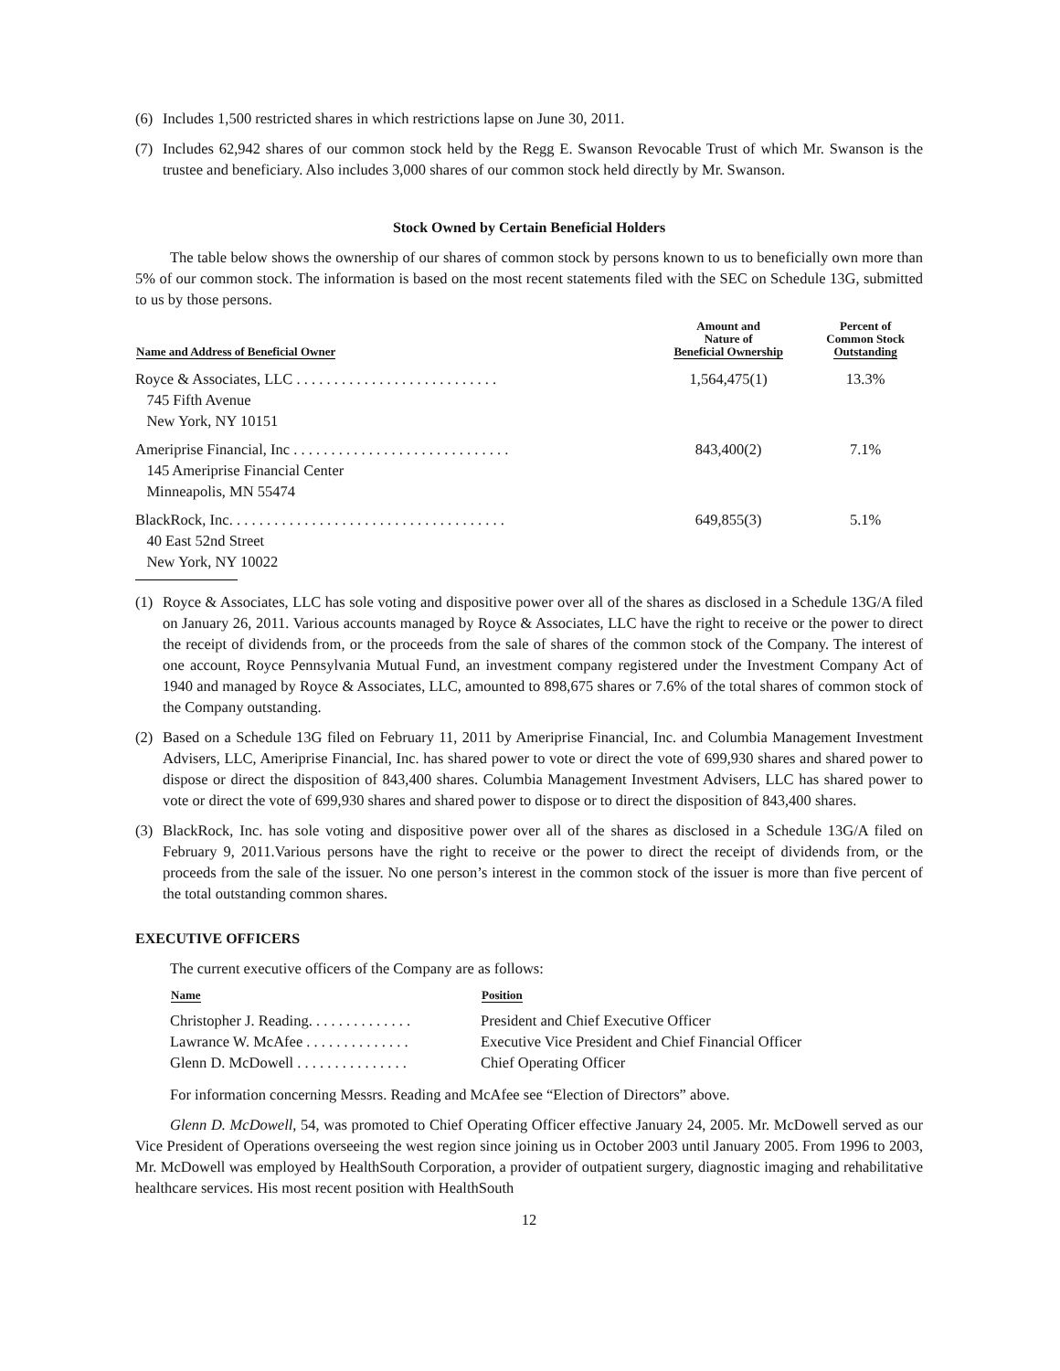(6) Includes 1,500 restricted shares in which restrictions lapse on June 30, 2011.
(7) Includes 62,942 shares of our common stock held by the Regg E. Swanson Revocable Trust of which Mr. Swanson is the trustee and beneficiary. Also includes 3,000 shares of our common stock held directly by Mr. Swanson.
Stock Owned by Certain Beneficial Holders
The table below shows the ownership of our shares of common stock by persons known to us to beneficially own more than 5% of our common stock. The information is based on the most recent statements filed with the SEC on Schedule 13G, submitted to us by those persons.
| Name and Address of Beneficial Owner | Amount and Nature of Beneficial Ownership | Percent of Common Stock Outstanding |
| --- | --- | --- |
| Royce & Associates, LLC . . . . . . . . . . . . . . . . . . . . . . . . . . . 745 Fifth Avenue New York, NY 10151 | 1,564,475(1) | 13.3% |
| Ameriprise Financial, Inc . . . . . . . . . . . . . . . . . . . . . . . . . . . . . 145 Ameriprise Financial Center Minneapolis, MN 55474 | 843,400(2) | 7.1% |
| BlackRock, Inc. . . . . . . . . . . . . . . . . . . . . . . . . . . . . . . . . . . . . 40 East 52nd Street New York, NY 10022 | 649,855(3) | 5.1% |
(1) Royce & Associates, LLC has sole voting and dispositive power over all of the shares as disclosed in a Schedule 13G/A filed on January 26, 2011. Various accounts managed by Royce & Associates, LLC have the right to receive or the power to direct the receipt of dividends from, or the proceeds from the sale of shares of the common stock of the Company. The interest of one account, Royce Pennsylvania Mutual Fund, an investment company registered under the Investment Company Act of 1940 and managed by Royce & Associates, LLC, amounted to 898,675 shares or 7.6% of the total shares of common stock of the Company outstanding.
(2) Based on a Schedule 13G filed on February 11, 2011 by Ameriprise Financial, Inc. and Columbia Management Investment Advisers, LLC, Ameriprise Financial, Inc. has shared power to vote or direct the vote of 699,930 shares and shared power to dispose or direct the disposition of 843,400 shares. Columbia Management Investment Advisers, LLC has shared power to vote or direct the vote of 699,930 shares and shared power to dispose or to direct the disposition of 843,400 shares.
(3) BlackRock, Inc. has sole voting and dispositive power over all of the shares as disclosed in a Schedule 13G/A filed on February 9, 2011.Various persons have the right to receive or the power to direct the receipt of dividends from, or the proceeds from the sale of the issuer. No one person’s interest in the common stock of the issuer is more than five percent of the total outstanding common shares.
EXECUTIVE OFFICERS
The current executive officers of the Company are as follows:
| Name | Position |
| --- | --- |
| Christopher J. Reading. . . . . . . . . . . . . . | President and Chief Executive Officer |
| Lawrance W. McAfee . . . . . . . . . . . . . . | Executive Vice President and Chief Financial Officer |
| Glenn D. McDowell . . . . . . . . . . . . . . . | Chief Operating Officer |
For information concerning Messrs. Reading and McAfee see “Election of Directors” above.
Glenn D. McDowell, 54, was promoted to Chief Operating Officer effective January 24, 2005. Mr. McDowell served as our Vice President of Operations overseeing the west region since joining us in October 2003 until January 2005. From 1996 to 2003, Mr. McDowell was employed by HealthSouth Corporation, a provider of outpatient surgery, diagnostic imaging and rehabilitative healthcare services. His most recent position with HealthSouth
12